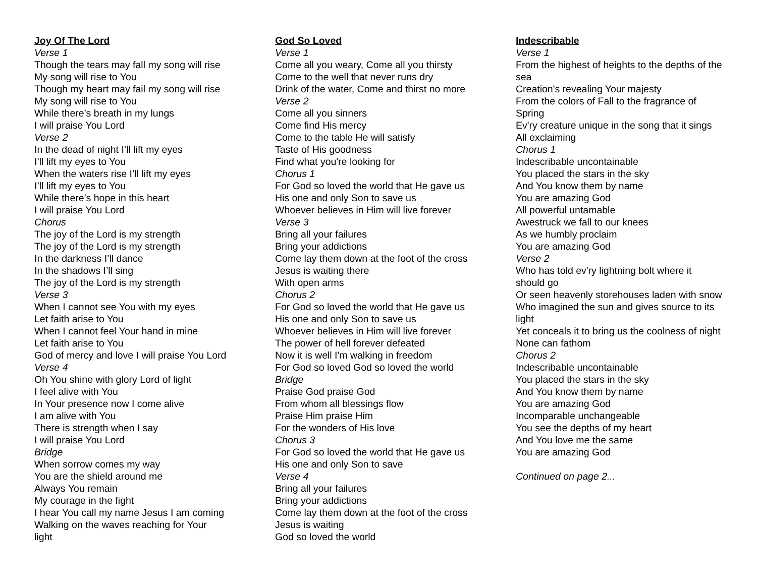Joy Of The Lord
Verse 1
Though the tears may fall my song will rise
My song will rise to You
Though my heart may fail my song will rise
My song will rise to You
While there’s breath in my lungs
I will praise You Lord
Verse 2
In the dead of night I’ll lift my eyes
I’ll lift my eyes to You
When the waters rise I’ll lift my eyes
I’ll lift my eyes to You
While there’s hope in this heart
I will praise You Lord
Chorus
The joy of the Lord is my strength
The joy of the Lord is my strength
In the darkness I’ll dance
In the shadows I’ll sing
The joy of the Lord is my strength
Verse 3
When I cannot see You with my eyes
Let faith arise to You
When I cannot feel Your hand in mine
Let faith arise to You
God of mercy and love I will praise You Lord
Verse 4
Oh You shine with glory Lord of light
I feel alive with You
In Your presence now I come alive
I am alive with You
There is strength when I say
I will praise You Lord
Bridge
When sorrow comes my way
You are the shield around me
Always You remain
My courage in the fight
I hear You call my name Jesus I am coming
Walking on the waves reaching for Your
light
God So Loved
Verse 1
Come all you weary, Come all you thirsty
Come to the well that never runs dry
Drink of the water, Come and thirst no more
Verse 2
Come all you sinners
Come find His mercy
Come to the table He will satisfy
Taste of His goodness
Find what you're looking for
Chorus 1
For God so loved the world that He gave us
His one and only Son to save us
Whoever believes in Him will live forever
Verse 3
Bring all your failures
Bring your addictions
Come lay them down at the foot of the cross
Jesus is waiting there
With open arms
Chorus 2
For God so loved the world that He gave us
His one and only Son to save us
Whoever believes in Him will live forever
The power of hell forever defeated
Now it is well I'm walking in freedom
For God so loved God so loved the world
Bridge
Praise God praise God
From whom all blessings flow
Praise Him praise Him
For the wonders of His love
Chorus 3
For God so loved the world that He gave us
His one and only Son to save
Verse 4
Bring all your failures
Bring your addictions
Come lay them down at the foot of the cross
Jesus is waiting
God so loved the world
Indescribable
Verse 1
From the highest of heights to the depths of the sea
Creation's revealing Your majesty
From the colors of Fall to the fragrance of Spring
Ev'ry creature unique in the song that it sings
All exclaiming
Chorus 1
Indescribable uncontainable
You placed the stars in the sky
And You know them by name
You are amazing God
All powerful untamable
Awestruck we fall to our knees
As we humbly proclaim
You are amazing God
Verse 2
Who has told ev'ry lightning bolt where it should go
Or seen heavenly storehouses laden with snow
Who imagined the sun and gives source to its light
Yet conceals it to bring us the coolness of night
None can fathom
Chorus 2
Indescribable uncontainable
You placed the stars in the sky
And You know them by name
You are amazing God
Incomparable unchangeable
You see the depths of my heart
And You love me the same
You are amazing God
Continued on page 2...